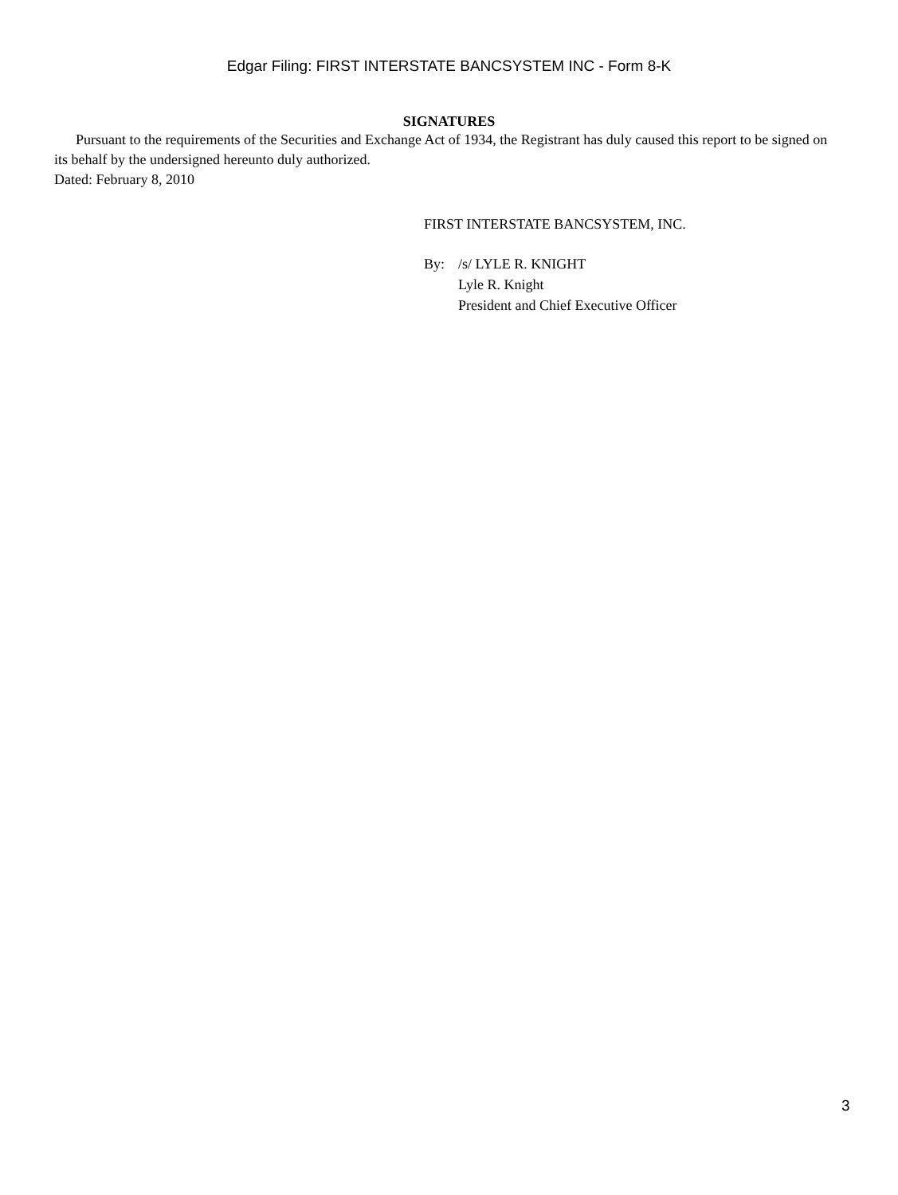Edgar Filing: FIRST INTERSTATE BANCSYSTEM INC - Form 8-K
SIGNATURES
Pursuant to the requirements of the Securities and Exchange Act of 1934, the Registrant has duly caused this report to be signed on its behalf by the undersigned hereunto duly authorized.
Dated: February 8, 2010
FIRST INTERSTATE BANCSYSTEM, INC.
By: /s/ LYLE R. KNIGHT
Lyle R. Knight
President and Chief Executive Officer
3